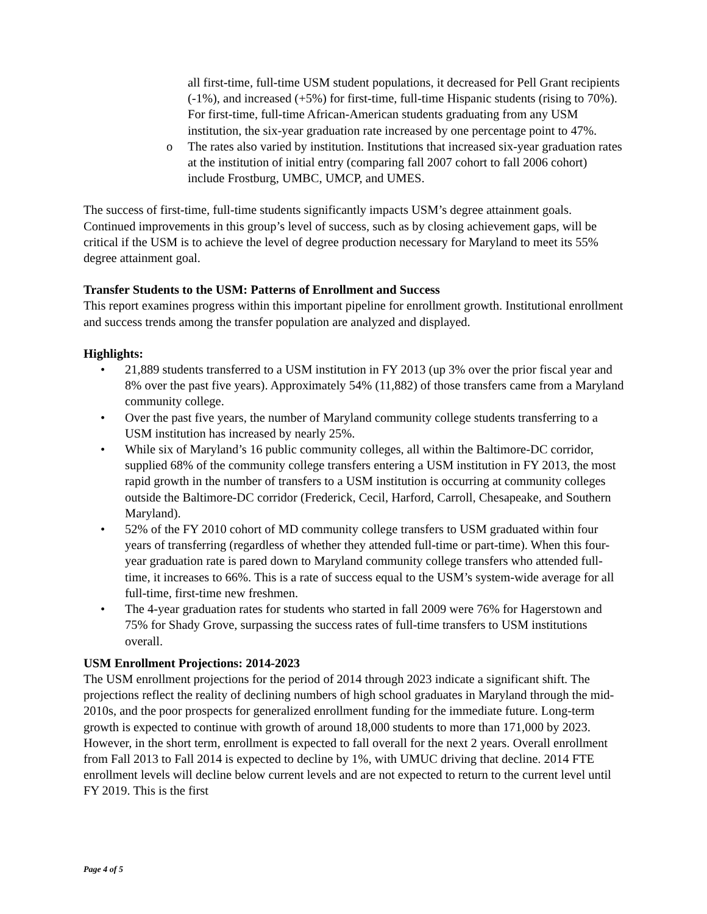all first-time, full-time USM student populations, it decreased for Pell Grant recipients (-1%), and increased (+5%) for first-time, full-time Hispanic students (rising to 70%). For first-time, full-time African-American students graduating from any USM institution, the six-year graduation rate increased by one percentage point to 47%.
o The rates also varied by institution. Institutions that increased six-year graduation rates at the institution of initial entry (comparing fall 2007 cohort to fall 2006 cohort) include Frostburg, UMBC, UMCP, and UMES.
The success of first-time, full-time students significantly impacts USM’s degree attainment goals. Continued improvements in this group’s level of success, such as by closing achievement gaps, will be critical if the USM is to achieve the level of degree production necessary for Maryland to meet its 55% degree attainment goal.
Transfer Students to the USM: Patterns of Enrollment and Success
This report examines progress within this important pipeline for enrollment growth. Institutional enrollment and success trends among the transfer population are analyzed and displayed.
Highlights:
• 21,889 students transferred to a USM institution in FY 2013 (up 3% over the prior fiscal year and 8% over the past five years). Approximately 54% (11,882) of those transfers came from a Maryland community college.
• Over the past five years, the number of Maryland community college students transferring to a USM institution has increased by nearly 25%.
• While six of Maryland’s 16 public community colleges, all within the Baltimore-DC corridor, supplied 68% of the community college transfers entering a USM institution in FY 2013, the most rapid growth in the number of transfers to a USM institution is occurring at community colleges outside the Baltimore-DC corridor (Frederick, Cecil, Harford, Carroll, Chesapeake, and Southern Maryland).
• 52% of the FY 2010 cohort of MD community college transfers to USM graduated within four years of transferring (regardless of whether they attended full-time or part-time). When this four-year graduation rate is pared down to Maryland community college transfers who attended full-time, it increases to 66%. This is a rate of success equal to the USM’s system-wide average for all full-time, first-time new freshmen.
• The 4-year graduation rates for students who started in fall 2009 were 76% for Hagerstown and 75% for Shady Grove, surpassing the success rates of full-time transfers to USM institutions overall.
USM Enrollment Projections: 2014-2023
The USM enrollment projections for the period of 2014 through 2023 indicate a significant shift. The projections reflect the reality of declining numbers of high school graduates in Maryland through the mid-2010s, and the poor prospects for generalized enrollment funding for the immediate future. Long-term growth is expected to continue with growth of around 18,000 students to more than 171,000 by 2023. However, in the short term, enrollment is expected to fall overall for the next 2 years. Overall enrollment from Fall 2013 to Fall 2014 is expected to decline by 1%, with UMUC driving that decline. 2014 FTE enrollment levels will decline below current levels and are not expected to return to the current level until FY 2019. This is the first
Page 4 of 5